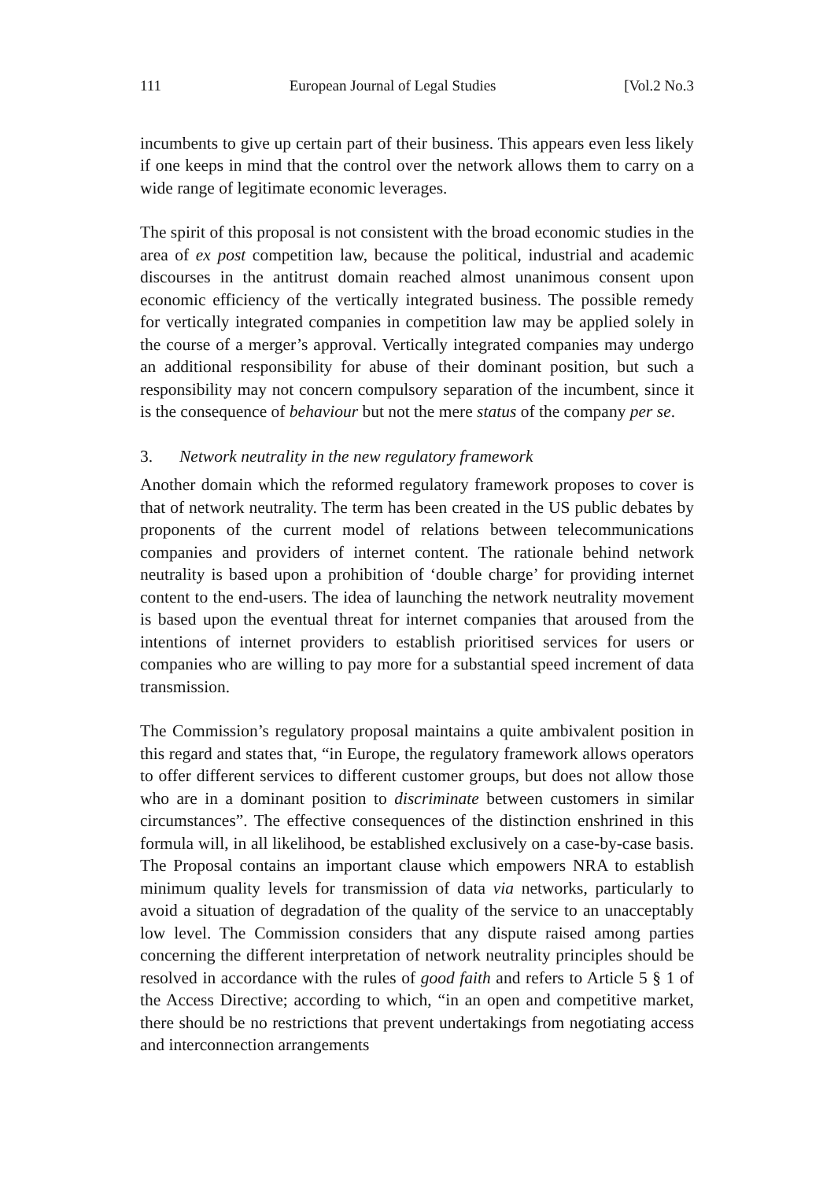111 European Journal of Legal Studies [Vol.2 No.3
incumbents to give up certain part of their business. This appears even less likely if one keeps in mind that the control over the network allows them to carry on a wide range of legitimate economic leverages.
The spirit of this proposal is not consistent with the broad economic studies in the area of ex post competition law, because the political, industrial and academic discourses in the antitrust domain reached almost unanimous consent upon economic efficiency of the vertically integrated business. The possible remedy for vertically integrated companies in competition law may be applied solely in the course of a merger’s approval. Vertically integrated companies may undergo an additional responsibility for abuse of their dominant position, but such a responsibility may not concern compulsory separation of the incumbent, since it is the consequence of behaviour but not the mere status of the company per se.
3. Network neutrality in the new regulatory framework
Another domain which the reformed regulatory framework proposes to cover is that of network neutrality. The term has been created in the US public debates by proponents of the current model of relations between telecommunications companies and providers of internet content. The rationale behind network neutrality is based upon a prohibition of ‘double charge’ for providing internet content to the end-users. The idea of launching the network neutrality movement is based upon the eventual threat for internet companies that aroused from the intentions of internet providers to establish prioritised services for users or companies who are willing to pay more for a substantial speed increment of data transmission.
The Commission’s regulatory proposal maintains a quite ambivalent position in this regard and states that, “in Europe, the regulatory framework allows operators to offer different services to different customer groups, but does not allow those who are in a dominant position to discriminate between customers in similar circumstances”. The effective consequences of the distinction enshrined in this formula will, in all likelihood, be established exclusively on a case-by-case basis. The Proposal contains an important clause which empowers NRA to establish minimum quality levels for transmission of data via networks, particularly to avoid a situation of degradation of the quality of the service to an unacceptably low level. The Commission considers that any dispute raised among parties concerning the different interpretation of network neutrality principles should be resolved in accordance with the rules of good faith and refers to Article 5 § 1 of the Access Directive; according to which, “in an open and competitive market, there should be no restrictions that prevent undertakings from negotiating access and interconnection arrangements